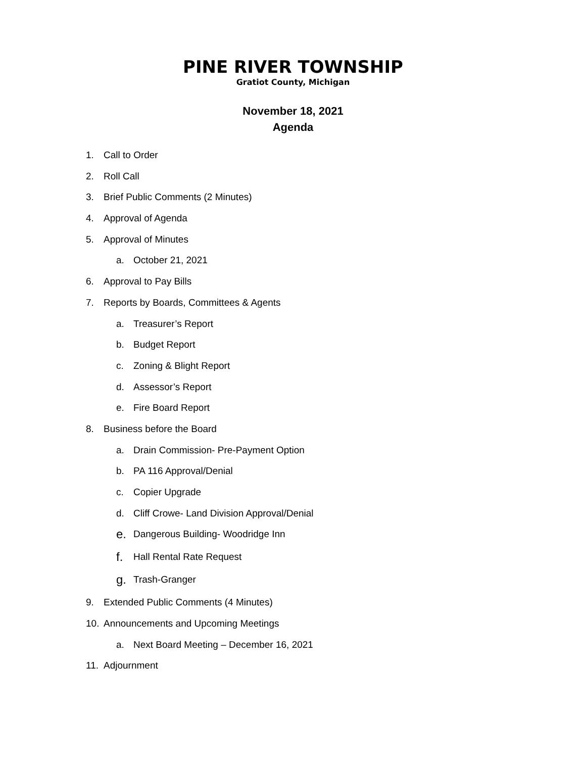PINE RIVER TOWNSHIP
Gratiot County, Michigan
November 18, 2021
Agenda
1. Call to Order
2. Roll Call
3. Brief Public Comments (2 Minutes)
4. Approval of Agenda
5. Approval of Minutes
a. October 21, 2021
6. Approval to Pay Bills
7. Reports by Boards, Committees & Agents
a. Treasurer’s Report
b. Budget Report
c. Zoning & Blight Report
d. Assessor’s Report
e. Fire Board Report
8. Business before the Board
a. Drain Commission- Pre-Payment Option
b. PA 116 Approval/Denial
c. Copier Upgrade
d. Cliff Crowe- Land Division Approval/Denial
e. Dangerous Building- Woodridge Inn
f. Hall Rental Rate Request
g. Trash-Granger
9. Extended Public Comments (4 Minutes)
10. Announcements and Upcoming Meetings
a. Next Board Meeting – December 16, 2021
11. Adjournment